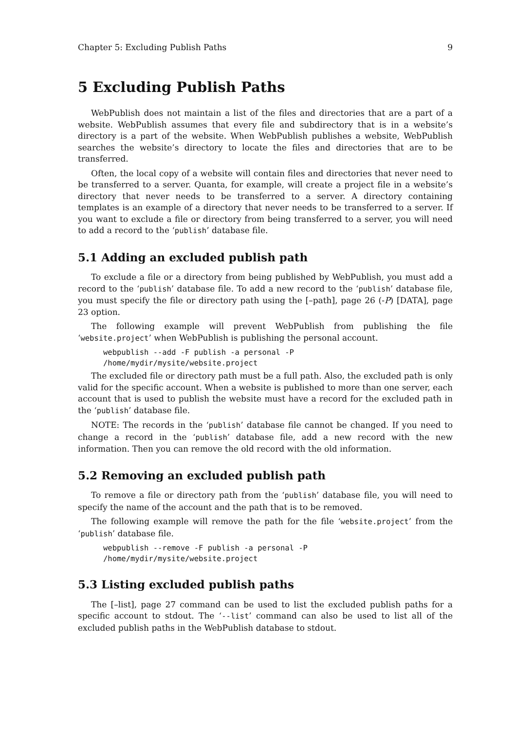Chapter 5: Excluding Publish Paths 9
5 Excluding Publish Paths
WebPublish does not maintain a list of the files and directories that are a part of a website. WebPublish assumes that every file and subdirectory that is in a website’s directory is a part of the website. When WebPublish publishes a website, WebPublish searches the website’s directory to locate the files and directories that are to be transferred.
Often, the local copy of a website will contain files and directories that never need to be transferred to a server. Quanta, for example, will create a project file in a website’s directory that never needs to be transferred to a server. A directory containing templates is an example of a directory that never needs to be transferred to a server. If you want to exclude a file or directory from being transferred to a server, you will need to add a record to the ‘publish’ database file.
5.1 Adding an excluded publish path
To exclude a file or a directory from being published by WebPublish, you must add a record to the ‘publish’ database file. To add a new record to the ‘publish’ database file, you must specify the file or directory path using the [–path], page 26 (-P) [DATA], page 23 option.
The following example will prevent WebPublish from publishing the file ‘website.project’ when WebPublish is publishing the personal account.
webpublish --add -F publish -a personal -P
/home/mydir/mysite/website.project
The excluded file or directory path must be a full path. Also, the excluded path is only valid for the specific account. When a website is published to more than one server, each account that is used to publish the website must have a record for the excluded path in the ‘publish’ database file.
NOTE: The records in the ‘publish’ database file cannot be changed. If you need to change a record in the ‘publish’ database file, add a new record with the new information. Then you can remove the old record with the old information.
5.2 Removing an excluded publish path
To remove a file or directory path from the ‘publish’ database file, you will need to specify the name of the account and the path that is to be removed.
The following example will remove the path for the file ‘website.project’ from the ‘publish’ database file.
webpublish --remove -F publish -a personal -P
/home/mydir/mysite/website.project
5.3 Listing excluded publish paths
The [–list], page 27 command can be used to list the excluded publish paths for a specific account to stdout. The ‘--list’ command can also be used to list all of the excluded publish paths in the WebPublish database to stdout.